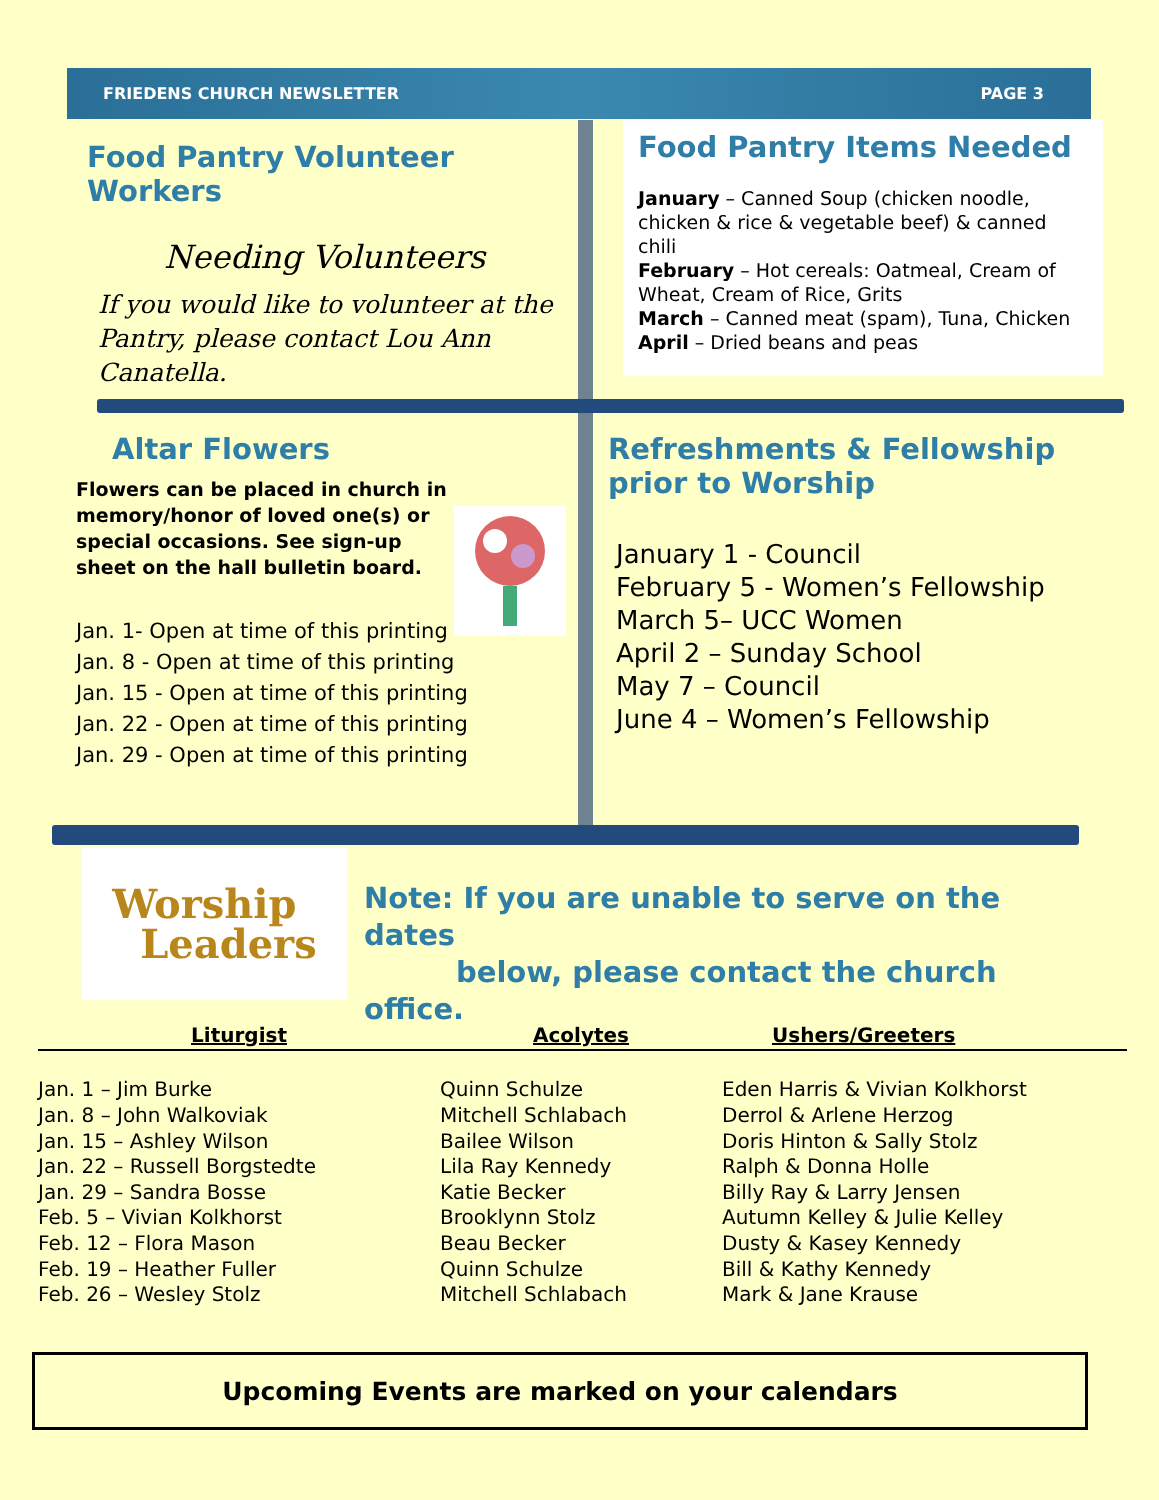FRIEDENS CHURCH NEWSLETTER PAGE 3
Food Pantry Volunteer Workers
Needing Volunteers
If you would like to volunteer at the Pantry, please contact Lou Ann Canatella.
Food Pantry Items Needed
January – Canned Soup (chicken noodle, chicken & rice & vegetable beef) & canned chili
February – Hot cereals: Oatmeal, Cream of Wheat, Cream of Rice, Grits
March – Canned meat (spam), Tuna, Chicken
April – Dried beans and peas
Altar Flowers
Flowers can be placed in church in memory/honor of loved one(s) or special occasions. See sign-up sheet on the hall bulletin board.
Jan. 1- Open at time of this printing
Jan. 8 - Open at time of this printing
Jan. 15 - Open at time of this printing
Jan. 22 - Open at time of this printing
Jan. 29 - Open at time of this printing
Refreshments & Fellowship prior to Worship
January 1 - Council
February 5 - Women’s Fellowship
March 5– UCC Women
April 2 – Sunday School
May 7 – Council
June 4 – Women’s Fellowship
Worship
Leaders
Note: If you are unable to serve on the dates
below, please contact the church office.
| Liturgist | Acolytes | Ushers/Greeters |
| --- | --- | --- |
| Jan. 1 – Jim Burke | Quinn Schulze | Eden Harris & Vivian Kolkhorst |
| Jan. 8 – John Walkoviak | Mitchell Schlabach | Derrol & Arlene Herzog |
| Jan. 15 – Ashley Wilson | Bailee Wilson | Doris Hinton & Sally Stolz |
| Jan. 22 – Russell Borgstedte | Lila Ray Kennedy | Ralph & Donna Holle |
| Jan. 29 – Sandra Bosse | Katie Becker | Billy Ray & Larry Jensen |
| Feb. 5 – Vivian Kolkhorst | Brooklynn Stolz | Autumn Kelley & Julie Kelley |
| Feb. 12 – Flora Mason | Beau Becker | Dusty & Kasey Kennedy |
| Feb. 19 – Heather Fuller | Quinn Schulze | Bill & Kathy Kennedy |
| Feb. 26 – Wesley Stolz | Mitchell Schlabach | Mark & Jane Krause |
Upcoming Events are marked on your calendars